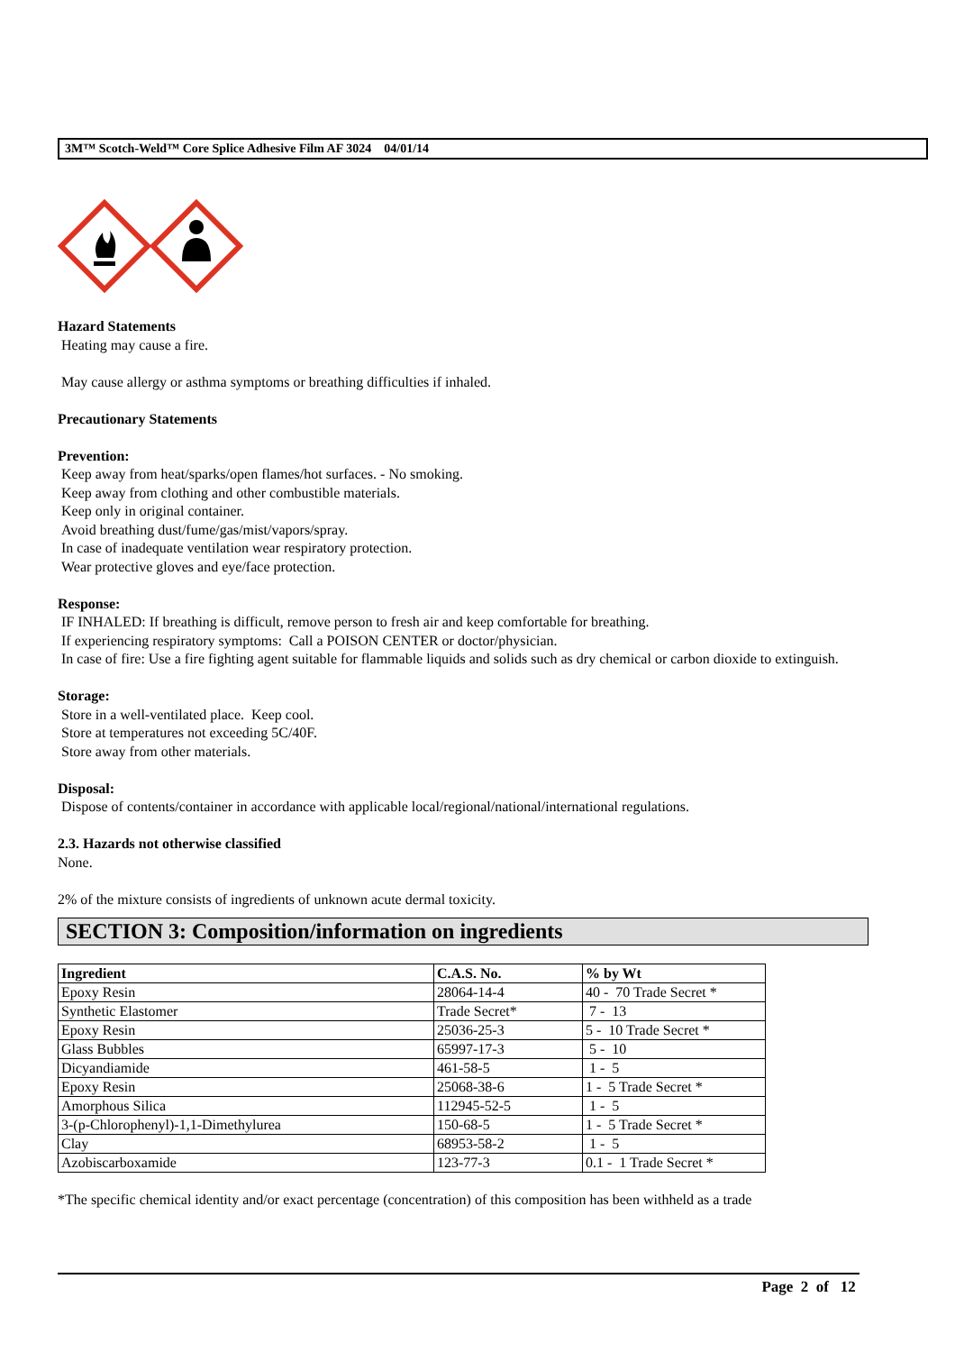3M™ Scotch-Weld™ Core Splice Adhesive Film AF 3024 04/01/14
Hazard Statements
Heating may cause a fire.
May cause allergy or asthma symptoms or breathing difficulties if inhaled.
Precautionary Statements
Prevention:
Keep away from heat/sparks/open flames/hot surfaces. - No smoking.
Keep away from clothing and other combustible materials.
Keep only in original container.
Avoid breathing dust/fume/gas/mist/vapors/spray.
In case of inadequate ventilation wear respiratory protection.
Wear protective gloves and eye/face protection.
Response:
IF INHALED: If breathing is difficult, remove person to fresh air and keep comfortable for breathing.
If experiencing respiratory symptoms: Call a POISON CENTER or doctor/physician.
In case of fire: Use a fire fighting agent suitable for flammable liquids and solids such as dry chemical or carbon dioxide to extinguish.
Storage:
Store in a well-ventilated place. Keep cool.
Store at temperatures not exceeding 5C/40F.
Store away from other materials.
Disposal:
Dispose of contents/container in accordance with applicable local/regional/national/international regulations.
2.3. Hazards not otherwise classified
None.
2% of the mixture consists of ingredients of unknown acute dermal toxicity.
SECTION 3: Composition/information on ingredients
| Ingredient | C.A.S. No. | % by Wt |
| --- | --- | --- |
| Epoxy Resin | 28064-14-4 | 40 - 70 Trade Secret * |
| Synthetic Elastomer | Trade Secret* | 7 - 13 |
| Epoxy Resin | 25036-25-3 | 5 - 10 Trade Secret * |
| Glass Bubbles | 65997-17-3 | 5 - 10 |
| Dicyandiamide | 461-58-5 | 1 - 5 |
| Epoxy Resin | 25068-38-6 | 1 - 5 Trade Secret * |
| Amorphous Silica | 112945-52-5 | 1 - 5 |
| 3-(p-Chlorophenyl)-1,1-Dimethylurea | 150-68-5 | 1 - 5 Trade Secret * |
| Clay | 68953-58-2 | 1 - 5 |
| Azobiscarboxamide | 123-77-3 | 0.1 - 1 Trade Secret * |
*The specific chemical identity and/or exact percentage (concentration) of this composition has been withheld as a trade
Page 2 of 12